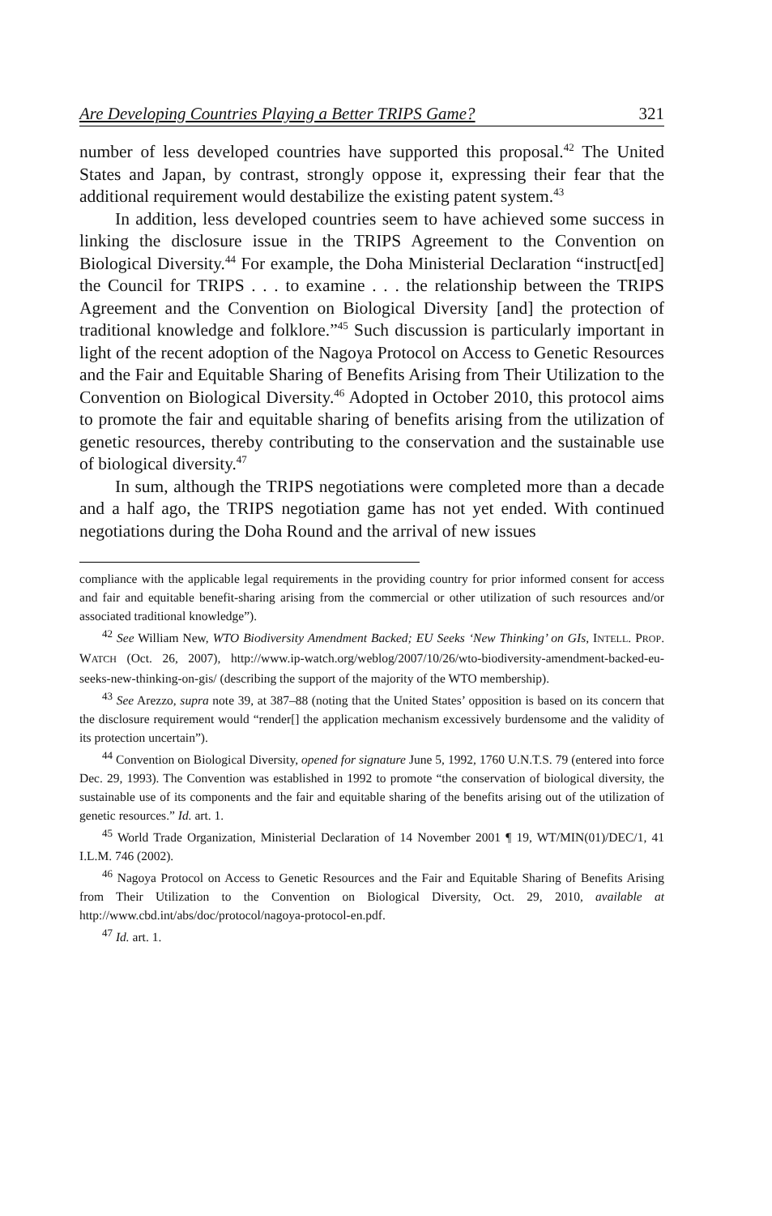Are Developing Countries Playing a Better TRIPS Game? 321
number of less developed countries have supported this proposal.<sup>42</sup> The United States and Japan, by contrast, strongly oppose it, expressing their fear that the additional requirement would destabilize the existing patent system.<sup>43</sup>
In addition, less developed countries seem to have achieved some success in linking the disclosure issue in the TRIPS Agreement to the Convention on Biological Diversity.<sup>44</sup> For example, the Doha Ministerial Declaration “instruct[ed] the Council for TRIPS . . . to examine . . . the relationship between the TRIPS Agreement and the Convention on Biological Diversity [and] the protection of traditional knowledge and folklore.”<sup>45</sup> Such discussion is particularly important in light of the recent adoption of the Nagoya Protocol on Access to Genetic Resources and the Fair and Equitable Sharing of Benefits Arising from Their Utilization to the Convention on Biological Diversity.<sup>46</sup> Adopted in October 2010, this protocol aims to promote the fair and equitable sharing of benefits arising from the utilization of genetic resources, thereby contributing to the conservation and the sustainable use of biological diversity.<sup>47</sup>
In sum, although the TRIPS negotiations were completed more than a decade and a half ago, the TRIPS negotiation game has not yet ended. With continued negotiations during the Doha Round and the arrival of new issues
compliance with the applicable legal requirements in the providing country for prior informed consent for access and fair and equitable benefit-sharing arising from the commercial or other utilization of such resources and/or associated traditional knowledge”).
<sup>42</sup> See William New, WTO Biodiversity Amendment Backed; EU Seeks ‘New Thinking’ on GIs, INTELL. PROP. WATCH (Oct. 26, 2007), http://www.ip-watch.org/weblog/2007/10/26/wto-biodiversity-amendment-backed-eu-seeks-new-thinking-on-gis/ (describing the support of the majority of the WTO membership).
<sup>43</sup> See Arezzo, supra note 39, at 387–88 (noting that the United States’ opposition is based on its concern that the disclosure requirement would “render[] the application mechanism excessively burdensome and the validity of its protection uncertain”).
<sup>44</sup> Convention on Biological Diversity, opened for signature June 5, 1992, 1760 U.N.T.S. 79 (entered into force Dec. 29, 1993). The Convention was established in 1992 to promote “the conservation of biological diversity, the sustainable use of its components and the fair and equitable sharing of the benefits arising out of the utilization of genetic resources.” Id. art. 1.
<sup>45</sup> World Trade Organization, Ministerial Declaration of 14 November 2001 ¶ 19, WT/MIN(01)/DEC/1, 41 I.L.M. 746 (2002).
<sup>46</sup> Nagoya Protocol on Access to Genetic Resources and the Fair and Equitable Sharing of Benefits Arising from Their Utilization to the Convention on Biological Diversity, Oct. 29, 2010, available at http://www.cbd.int/abs/doc/protocol/nagoya-protocol-en.pdf.
<sup>47</sup> Id. art. 1.